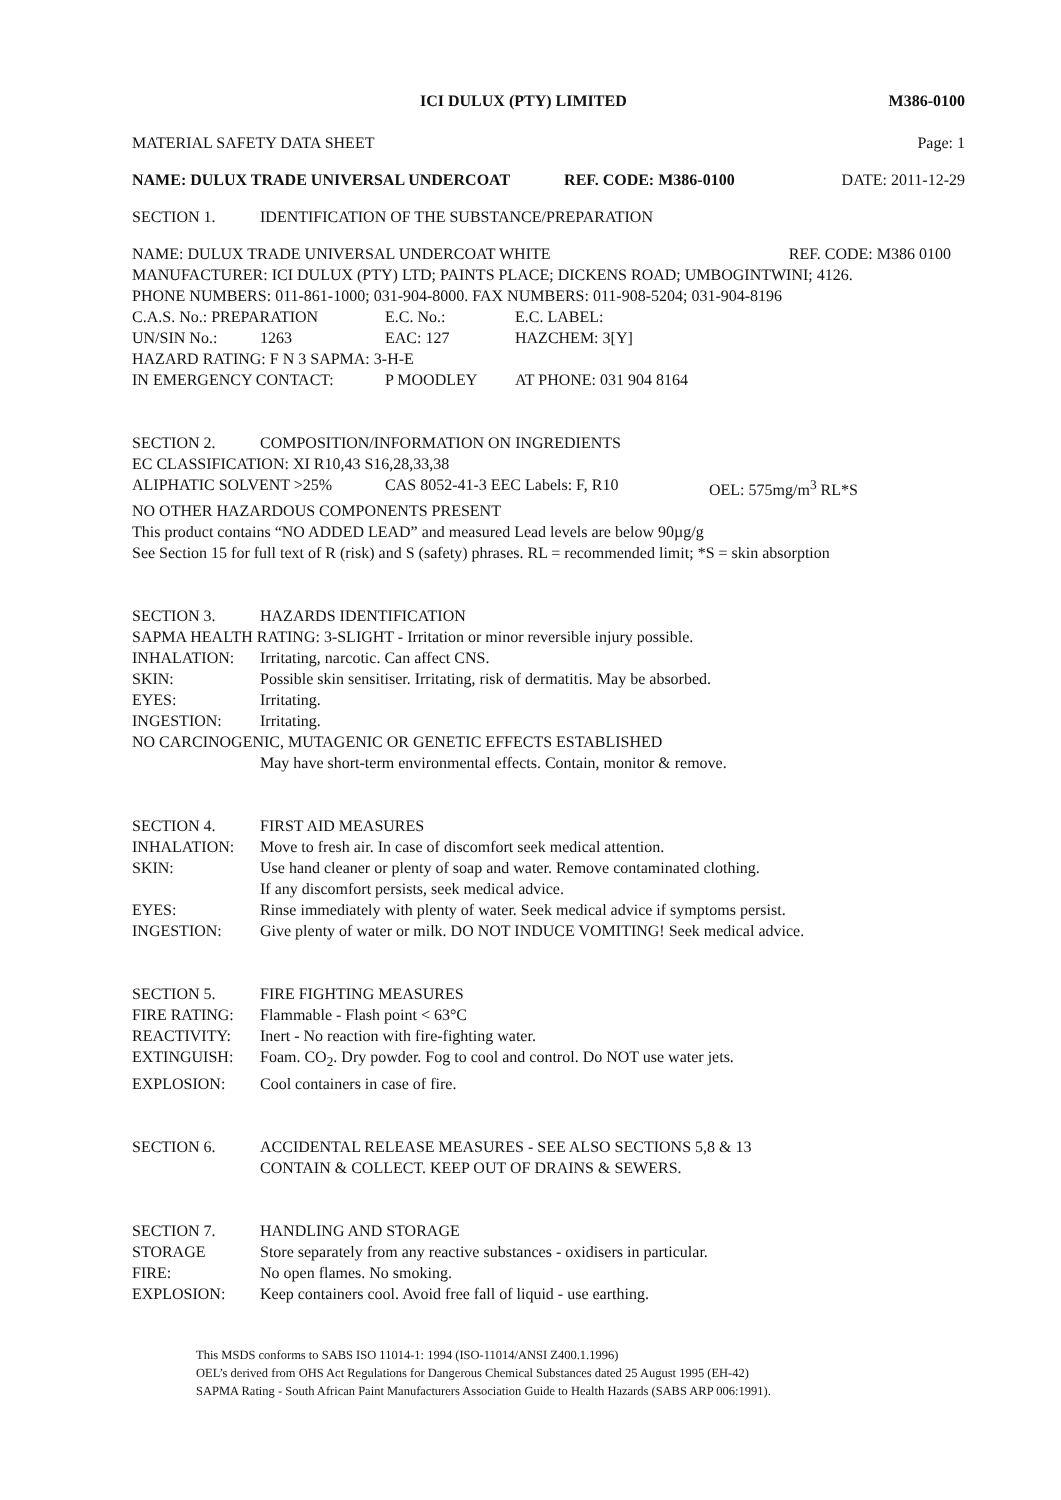ICI DULUX (PTY) LIMITED M386-0100
MATERIAL SAFETY DATA SHEET Page: 1
NAME: DULUX TRADE UNIVERSAL UNDERCOAT REF. CODE: M386-0100 DATE: 2011-12-29
SECTION 1. IDENTIFICATION OF THE SUBSTANCE/PREPARATION
NAME: DULUX TRADE UNIVERSAL UNDERCOAT WHITE REF. CODE: M386 0100
MANUFACTURER: ICI DULUX (PTY) LTD; PAINTS PLACE; DICKENS ROAD; UMBOGINTWINI; 4126.
PHONE NUMBERS: 011-861-1000; 031-904-8000. FAX NUMBERS: 011-908-5204; 031-904-8196
C.A.S. No.: PREPARATION E.C. No.: E.C. LABEL:
UN/SIN No.: 1263 EAC: 127 HAZCHEM: 3[Y]
HAZARD RATING: F N 3 SAPMA: 3-H-E
IN EMERGENCY CONTACT: P MOODLEY AT PHONE: 031 904 8164
SECTION 2. COMPOSITION/INFORMATION ON INGREDIENTS
EC CLASSIFICATION: XI R10,43 S16,28,33,38
ALIPHATIC SOLVENT >25% CAS 8052-41-3 EEC Labels: F, R10 OEL: 575mg/m<sup>3</sup> RL*S
NO OTHER HAZARDOUS COMPONENTS PRESENT
This product contains “NO ADDED LEAD” and measured Lead levels are below 90µg/g
See Section 15 for full text of R (risk) and S (safety) phrases. RL = recommended limit; *S = skin absorption
SECTION 3. HAZARDS IDENTIFICATION
SAPMA HEALTH RATING: 3-SLIGHT - Irritation or minor reversible injury possible.
INHALATION: Irritating, narcotic. Can affect CNS.
SKIN: Possible skin sensitiser. Irritating, risk of dermatitis. May be absorbed.
EYES: Irritating.
INGESTION: Irritating.
NO CARCINOGENIC, MUTAGENIC OR GENETIC EFFECTS ESTABLISHED
May have short-term environmental effects. Contain, monitor & remove.
SECTION 4. FIRST AID MEASURES
INHALATION: Move to fresh air. In case of discomfort seek medical attention.
SKIN: Use hand cleaner or plenty of soap and water. Remove contaminated clothing.
If any discomfort persists, seek medical advice.
EYES: Rinse immediately with plenty of water. Seek medical advice if symptoms persist.
INGESTION: Give plenty of water or milk. DO NOT INDUCE VOMITING! Seek medical advice.
SECTION 5. FIRE FIGHTING MEASURES
FIRE RATING: Flammable - Flash point < 63°C
REACTIVITY: Inert - No reaction with fire-fighting water.
EXTINGUISH: Foam. CO<sub>2</sub>. Dry powder. Fog to cool and control. Do NOT use water jets.
EXPLOSION: Cool containers in case of fire.
SECTION 6. ACCIDENTAL RELEASE MEASURES - SEE ALSO SECTIONS 5,8 & 13
CONTAIN & COLLECT. KEEP OUT OF DRAINS & SEWERS.
SECTION 7. HANDLING AND STORAGE
STORAGE Store separately from any reactive substances - oxidisers in particular.
FIRE: No open flames. No smoking.
EXPLOSION: Keep containers cool. Avoid free fall of liquid - use earthing.
This MSDS conforms to SABS ISO 11014-1: 1994 (ISO-11014/ANSI Z400.1.1996)
OEL’s derived from OHS Act Regulations for Dangerous Chemical Substances dated 25 August 1995 (EH-42)
SAPMA Rating - South African Paint Manufacturers Association Guide to Health Hazards (SABS ARP 006:1991).